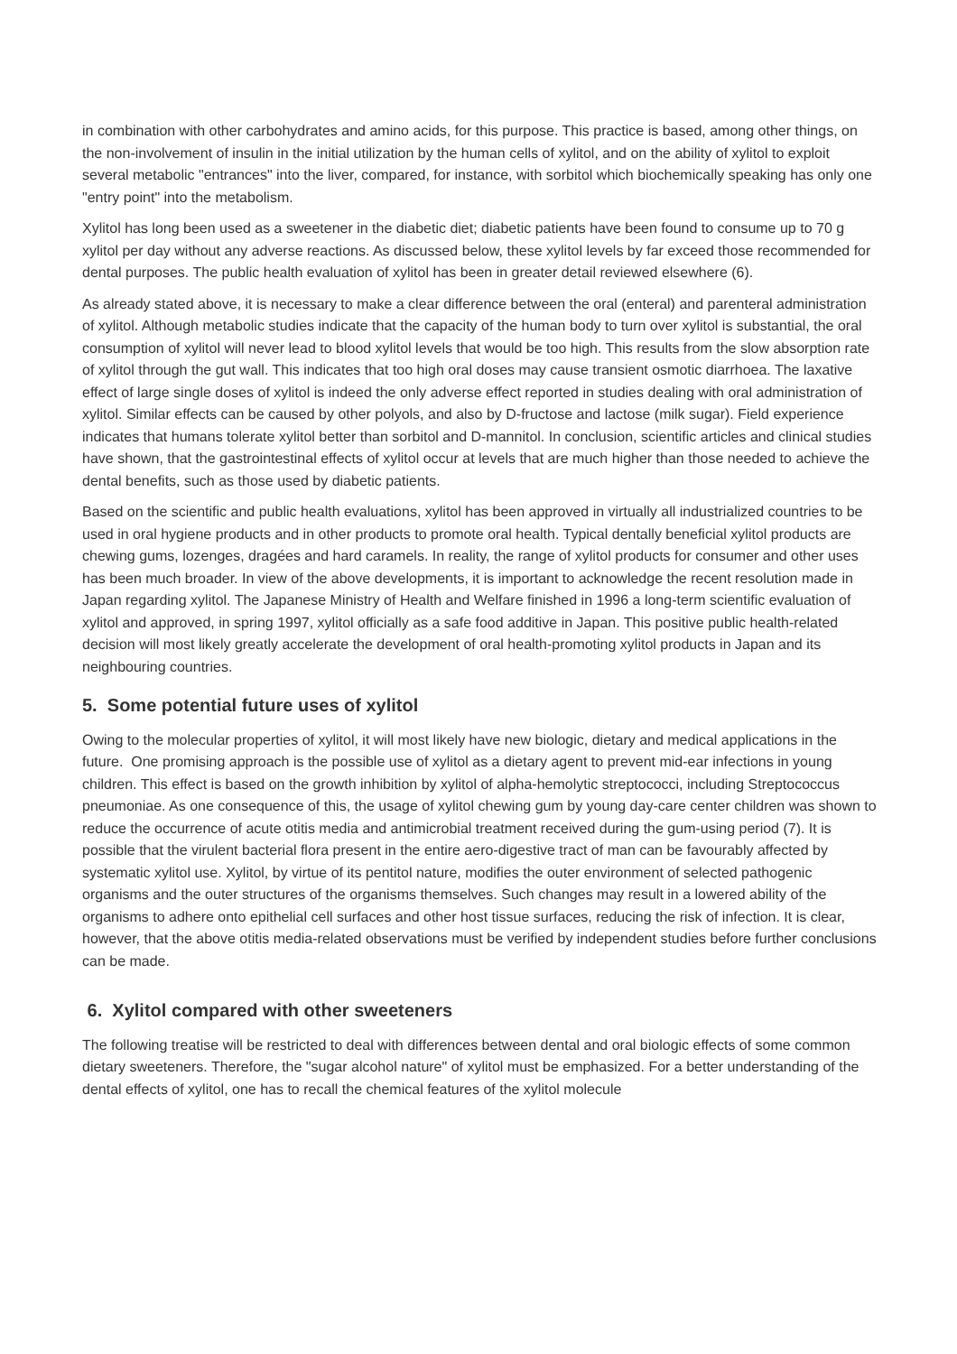in combination with other carbohydrates and amino acids, for this purpose. This practice is based, among other things, on the non-involvement of insulin in the initial utilization by the human cells of xylitol, and on the ability of xylitol to exploit several metabolic "entrances" into the liver, compared, for instance, with sorbitol which biochemically speaking has only one "entry point" into the metabolism.
Xylitol has long been used as a sweetener in the diabetic diet; diabetic patients have been found to consume up to 70 g xylitol per day without any adverse reactions. As discussed below, these xylitol levels by far exceed those recommended for dental purposes. The public health evaluation of xylitol has been in greater detail reviewed elsewhere (6).
As already stated above, it is necessary to make a clear difference between the oral (enteral) and parenteral administration of xylitol. Although metabolic studies indicate that the capacity of the human body to turn over xylitol is substantial, the oral consumption of xylitol will never lead to blood xylitol levels that would be too high. This results from the slow absorption rate of xylitol through the gut wall. This indicates that too high oral doses may cause transient osmotic diarrhoea. The laxative effect of large single doses of xylitol is indeed the only adverse effect reported in studies dealing with oral administration of xylitol. Similar effects can be caused by other polyols, and also by D-fructose and lactose (milk sugar). Field experience indicates that humans tolerate xylitol better than sorbitol and D-mannitol. In conclusion, scientific articles and clinical studies have shown, that the gastrointestinal effects of xylitol occur at levels that are much higher than those needed to achieve the dental benefits, such as those used by diabetic patients.
Based on the scientific and public health evaluations, xylitol has been approved in virtually all industrialized countries to be used in oral hygiene products and in other products to promote oral health. Typical dentally beneficial xylitol products are chewing gums, lozenges, dragées and hard caramels. In reality, the range of xylitol products for consumer and other uses has been much broader. In view of the above developments, it is important to acknowledge the recent resolution made in Japan regarding xylitol. The Japanese Ministry of Health and Welfare finished in 1996 a long-term scientific evaluation of xylitol and approved, in spring 1997, xylitol officially as a safe food additive in Japan. This positive public health-related decision will most likely greatly accelerate the development of oral health-promoting xylitol products in Japan and its neighbouring countries.
5. Some potential future uses of xylitol
Owing to the molecular properties of xylitol, it will most likely have new biologic, dietary and medical applications in the future. One promising approach is the possible use of xylitol as a dietary agent to prevent mid-ear infections in young children. This effect is based on the growth inhibition by xylitol of alpha-hemolytic streptococci, including Streptococcus pneumoniae. As one consequence of this, the usage of xylitol chewing gum by young day-care center children was shown to reduce the occurrence of acute otitis media and antimicrobial treatment received during the gum-using period (7). It is possible that the virulent bacterial flora present in the entire aero-digestive tract of man can be favourably affected by systematic xylitol use. Xylitol, by virtue of its pentitol nature, modifies the outer environment of selected pathogenic organisms and the outer structures of the organisms themselves. Such changes may result in a lowered ability of the organisms to adhere onto epithelial cell surfaces and other host tissue surfaces, reducing the risk of infection. It is clear, however, that the above otitis media-related observations must be verified by independent studies before further conclusions can be made.
6. Xylitol compared with other sweeteners
The following treatise will be restricted to deal with differences between dental and oral biologic effects of some common dietary sweeteners. Therefore, the "sugar alcohol nature" of xylitol must be emphasized. For a better understanding of the dental effects of xylitol, one has to recall the chemical features of the xylitol molecule